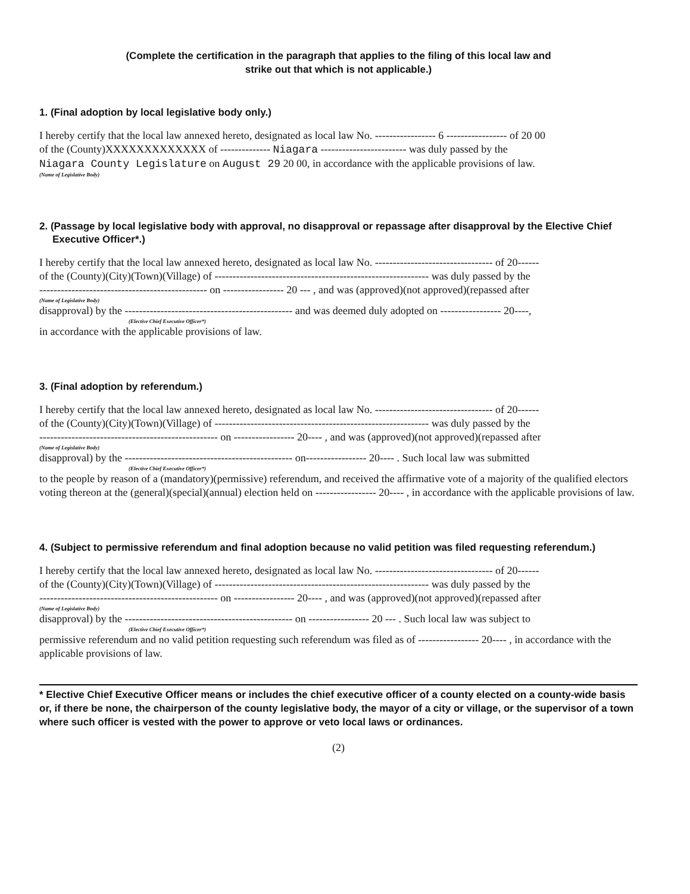(Complete the certification in the paragraph that applies to the filing of this local law and
strike out that which is not applicable.)
1. (Final adoption by local legislative body only.)
I hereby certify that the local law annexed hereto, designated as local law No. ----------------- 6 ----------------- of 20 00
of the (County)XXXXXXXXXXXXX of -------------- Niagara ------------------------ was duly passed by the
Niagara County Legislature on August 29 20 00, in accordance with the applicable provisions of law.
(Name of Legislative Body)
2. (Passage by local legislative body with approval, no disapproval or repassage after disapproval by the Elective Chief Executive Officer*.)
I hereby certify that the local law annexed hereto, designated as local law No. --------------------------------- of 20------
of the (County)(City)(Town)(Village) of ------------------------------------------------------------ was duly passed by the
----------------------------------------------- on ----------------- 20 --- , and was (approved)(not approved)(repassed after
(Name of Legislative Body)
disapproval) by the ----------------------------------------------- and was deemed duly adopted on ----------------- 20----,
(Elective Chief Executive Officer*)
in accordance with the applicable provisions of law.
3. (Final adoption by referendum.)
I hereby certify that the local law annexed hereto, designated as local law No. --------------------------------- of 20------
of the (County)(City)(Town)(Village) of ------------------------------------------------------------ was duly passed by the
-------------------------------------------------- on ----------------- 20---- , and was (approved)(not approved)(repassed after
(Name of Legislative Body)
disapproval) by the ----------------------------------------------- on----------------- 20---- . Such local law was submitted
(Elective Chief Executive Officer*)
to the people by reason of a (mandatory)(permissive) referendum, and received the affirmative vote of a majority of the qualified electors voting thereon at the (general)(special)(annual) election held on ----------------- 20---- , in accordance with the applicable provisions of law.
4. (Subject to permissive referendum and final adoption because no valid petition was filed requesting referendum.)
I hereby certify that the local law annexed hereto, designated as local law No. --------------------------------- of 20------
of the (County)(City)(Town)(Village) of ------------------------------------------------------------ was duly passed by the
-------------------------------------------------- on ----------------- 20---- , and was (approved)(not approved)(repassed after
(Name of Legislative Body)
disapproval) by the ----------------------------------------------- on ----------------- 20 --- . Such local law was subject to
(Elective Chief Executive Officer*)
permissive referendum and no valid petition requesting such referendum was filed as of ----------------- 20---- , in accordance with the applicable provisions of law.
* Elective Chief Executive Officer means or includes the chief executive officer of a county elected on a county-wide basis or, if there be none, the chairperson of the county legislative body, the mayor of a city or village, or the supervisor of a town where such officer is vested with the power to approve or veto local laws or ordinances.
(2)